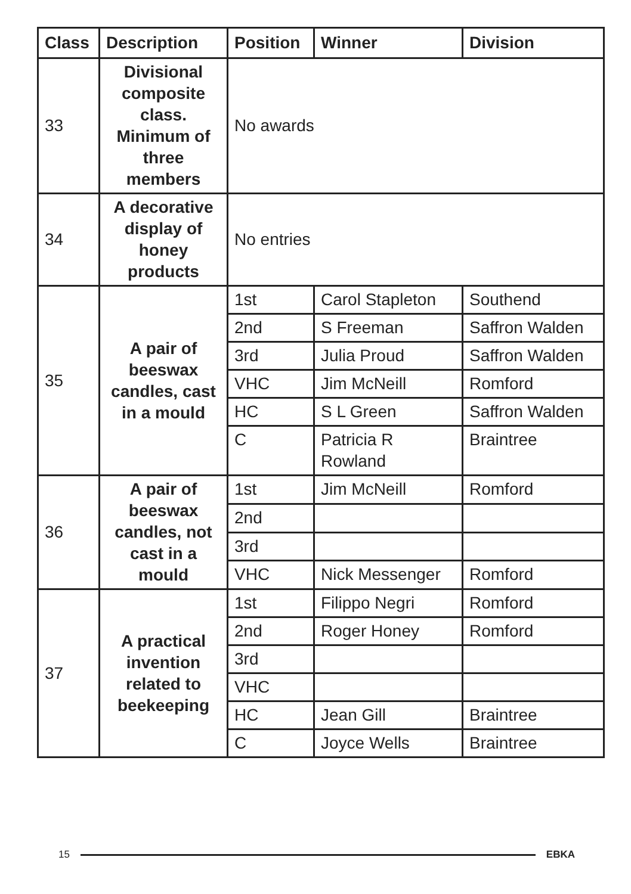| Class | Description | Position | Winner | Division |
| --- | --- | --- | --- | --- |
| 33 | Divisional composite class. Minimum of three members | No awards | | |
| 34 | A decorative display of honey products | No entries | | |
| 35 | A pair of beeswax candles, cast in a mould | 1st | Carol Stapleton | Southend |
| | | 2nd | S Freeman | Saffron Walden |
| | | 3rd | Julia Proud | Saffron Walden |
| | | VHC | Jim McNeill | Romford |
| | | HC | S L Green | Saffron Walden |
| | | C | Patricia R Rowland | Braintree |
| 36 | A pair of beeswax candles, not cast in a mould | 1st | Jim McNeill | Romford |
| | | 2nd | | |
| | | 3rd | | |
| | | VHC | Nick Messenger | Romford |
| 37 | A practical invention related to beekeeping | 1st | Filippo Negri | Romford |
| | | 2nd | Roger Honey | Romford |
| | | 3rd | | |
| | | VHC | | |
| | | HC | Jean Gill | Braintree |
| | | C | Joyce Wells | Braintree |
15 EBKA